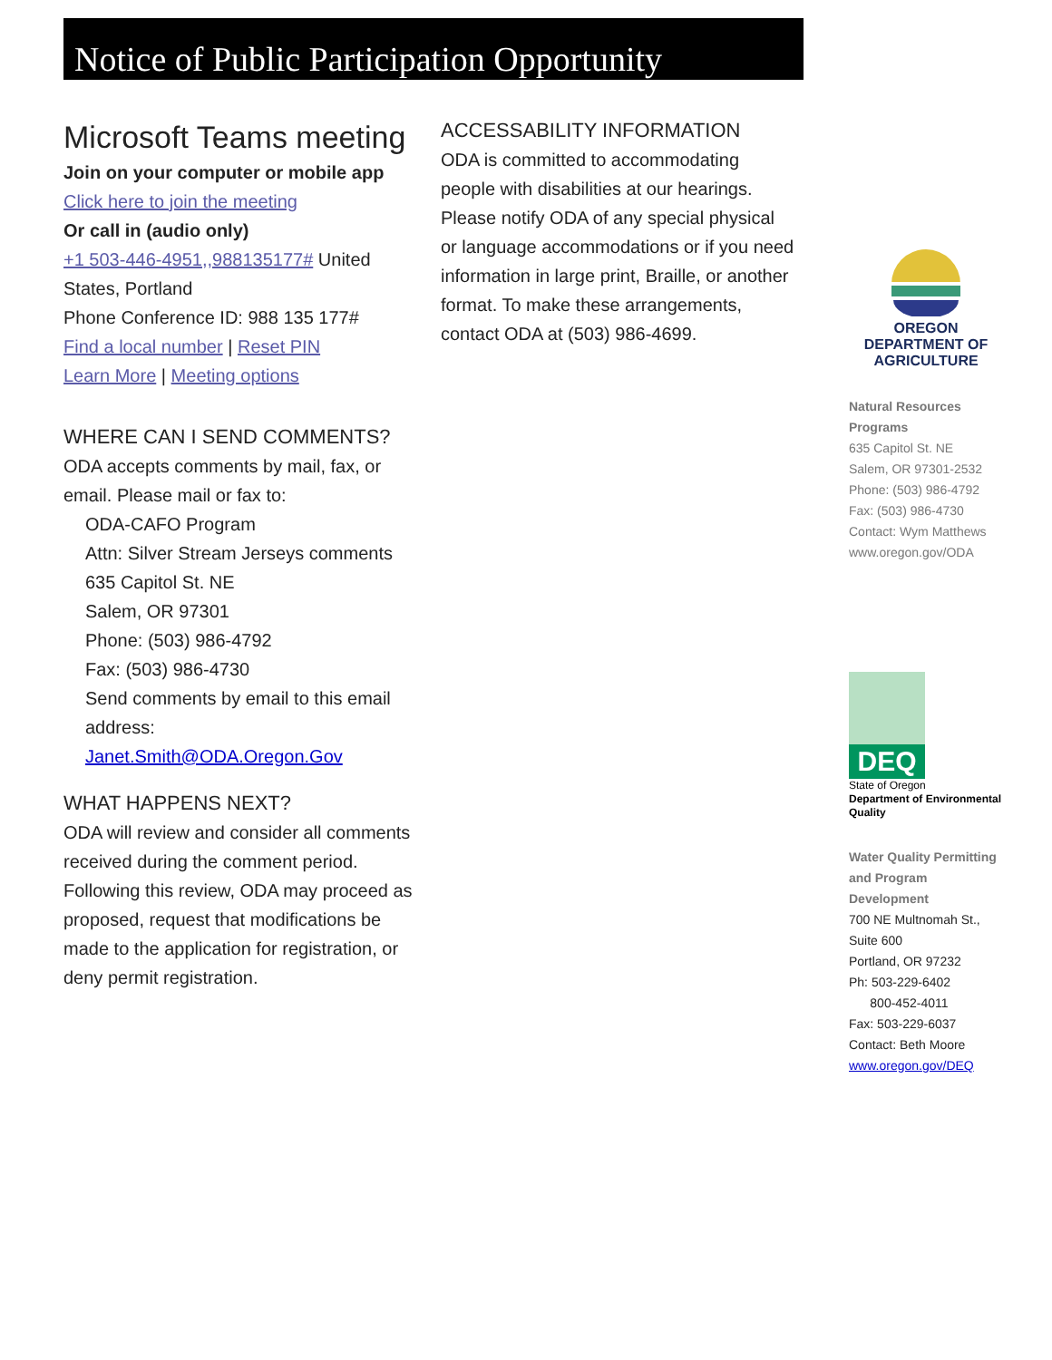Notice of Public Participation Opportunity
Microsoft Teams meeting
Join on your computer or mobile app
Click here to join the meeting
Or call in (audio only)
+1 503-446-4951,,988135177# United States, Portland
Phone Conference ID: 988 135 177#
Find a local number | Reset PIN
Learn More | Meeting options
WHERE CAN I SEND COMMENTS?
ODA accepts comments by mail, fax, or email. Please mail or fax to:
ODA-CAFO Program
Attn: Silver Stream Jerseys comments
635 Capitol St. NE
Salem, OR 97301
Phone: (503) 986-4792
Fax: (503) 986-4730
Send comments by email to this email address:
Janet.Smith@ODA.Oregon.Gov
WHAT HAPPENS NEXT?
ODA will review and consider all comments received during the comment period. Following this review, ODA may proceed as proposed, request that modifications be made to the application for registration, or deny permit registration.
ACCESSABILITY INFORMATION
ODA is committed to accommodating people with disabilities at our hearings. Please notify ODA of any special physical or language accommodations or if you need information in large print, Braille, or another format. To make these arrangements, contact ODA at (503) 986-4699.
OREGON
DEPARTMENT OF
AGRICULTURE
Natural Resources Programs
635 Capitol St. NE
Salem, OR 97301-2532
Phone: (503) 986-4792
Fax: (503) 986-4730
Contact: Wym Matthews
www.oregon.gov/ODA
DEQ
State of Oregon
Department of Environmental Quality
Water Quality Permitting and Program Development
700 NE Multnomah St., Suite 600
Portland, OR 97232
Ph: 503-229-6402
800-452-4011
Fax: 503-229-6037
Contact: Beth Moore
www.oregon.gov/DEQ